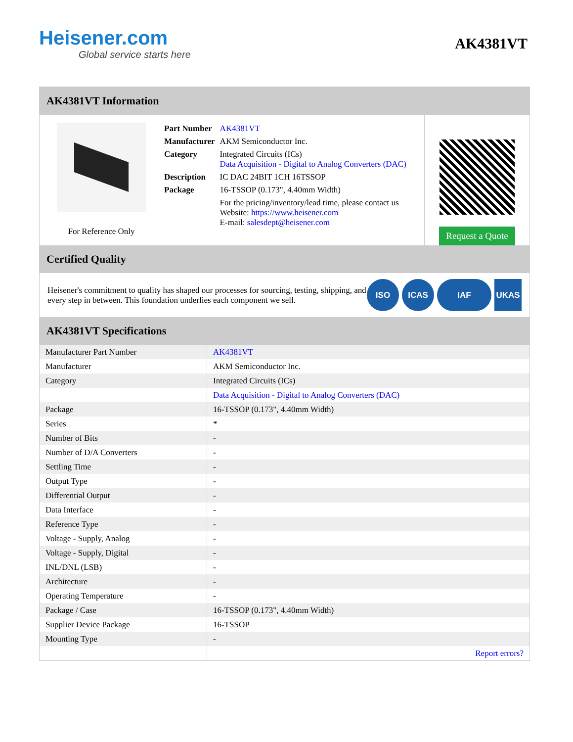Heisener.com
Global service starts here
AK4381VT
AK4381VT Information
For Reference Only
| Part Number | AK4381VT |
| Manufacturer | AKM Semiconductor Inc. |
| Category | Integrated Circuits (ICs) Data Acquisition - Digital to Analog Converters (DAC) |
| Description | IC DAC 24BIT 1CH 16TSSOP |
| Package | 16-TSSOP (0.173", 4.40mm Width) |
| | For the pricing/inventory/lead time, please contact us Website: https://www.heisener.com E-mail: salesdept@heisener.com |
Request a Quote
Certified Quality
Heisener's commitment to quality has shaped our processes for sourcing, testing, shipping, and every step in between. This foundation underlies each component we sell.
ISO ICAS IAF UKAS
AK4381VT Specifications
| Manufacturer Part Number | AK4381VT |
| Manufacturer | AKM Semiconductor Inc. |
| Category | Integrated Circuits (ICs) |
| | Data Acquisition - Digital to Analog Converters (DAC) |
| Package | 16-TSSOP (0.173", 4.40mm Width) |
| Series | * |
| Number of Bits | - |
| Number of D/A Converters | - |
| Settling Time | - |
| Output Type | - |
| Differential Output | - |
| Data Interface | - |
| Reference Type | - |
| Voltage - Supply, Analog | - |
| Voltage - Supply, Digital | - |
| INL/DNL (LSB) | - |
| Architecture | - |
| Operating Temperature | - |
| Package / Case | 16-TSSOP (0.173", 4.40mm Width) |
| Supplier Device Package | 16-TSSOP |
| Mounting Type | - |
| | Report errors? |